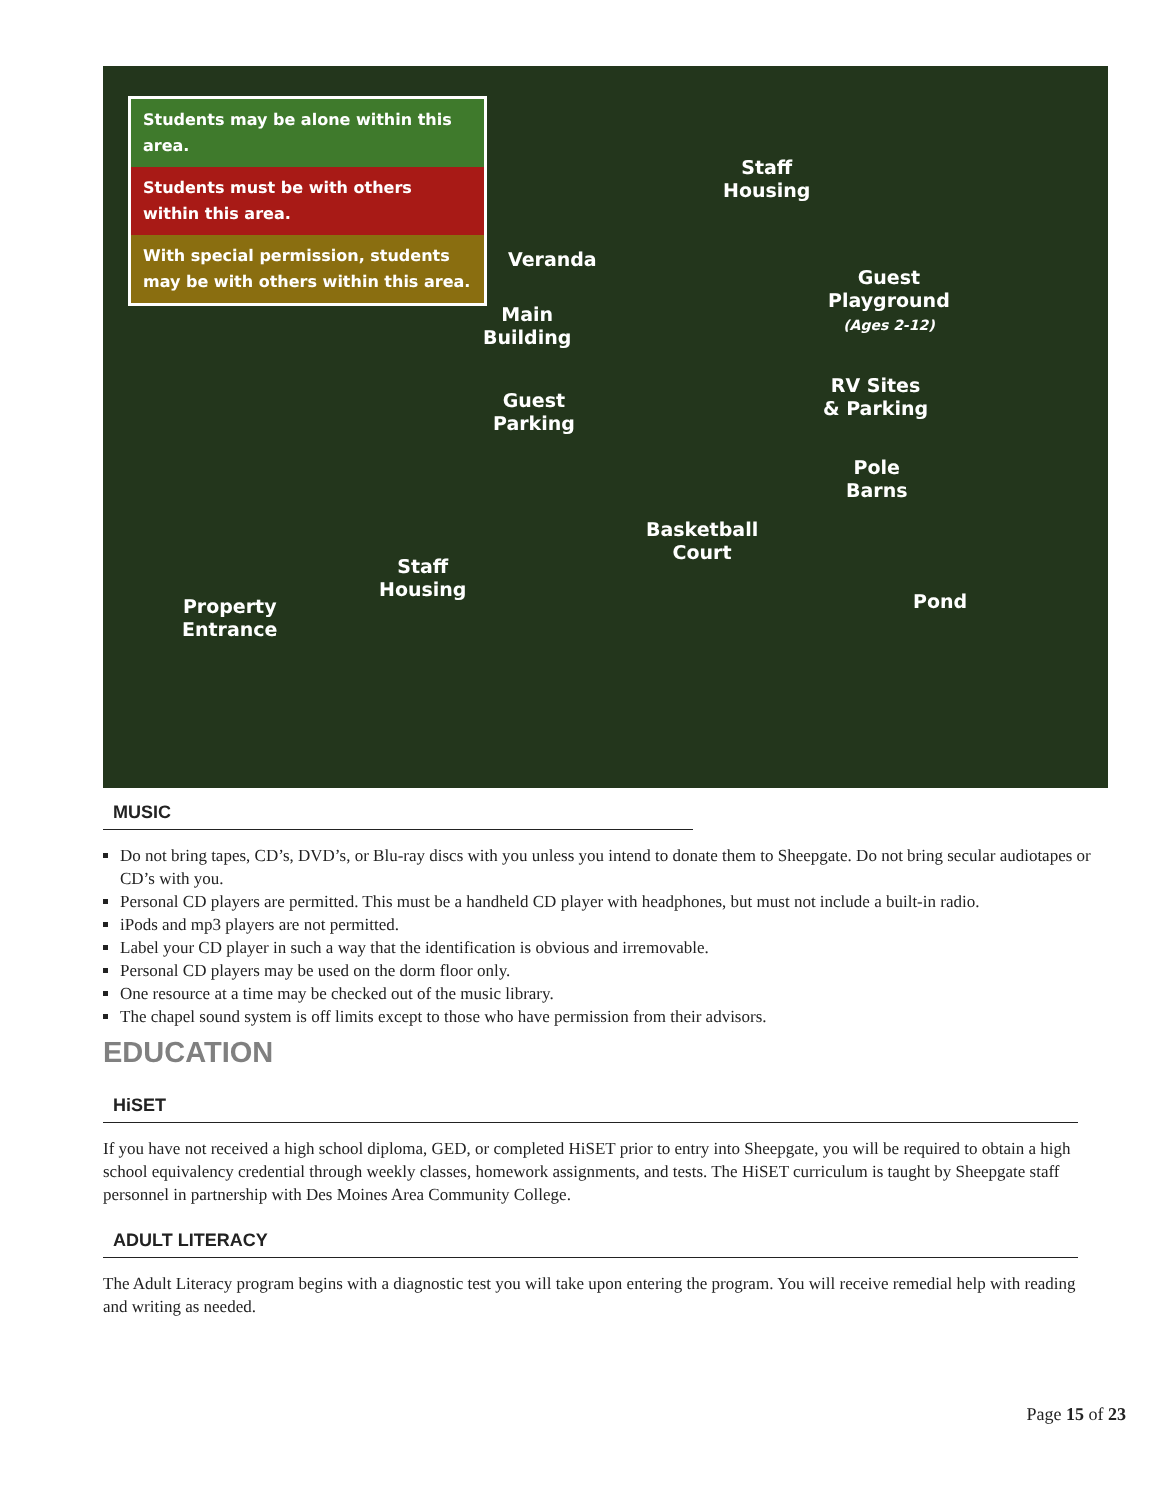Staff
Housing
Veranda
Guest
Playground
(Ages 2-12)
Main
Building
RV Sites
& Parking
Guest
Parking
Pole
Barns
Basketball
Court
Staff
Housing
Property
Entrance
Pond
Students may be alone within this area.
Students must be with others within this area.
With special permission, students may be with others within this area.
MUSIC
Do not bring tapes, CD’s, DVD’s, or Blu-ray discs with you unless you intend to donate them to Sheepgate. Do not bring secular audiotapes or CD’s with you.
Personal CD players are permitted. This must be a handheld CD player with headphones, but must not include a built-in radio.
iPods and mp3 players are not permitted.
Label your CD player in such a way that the identification is obvious and irremovable.
Personal CD players may be used on the dorm floor only.
One resource at a time may be checked out of the music library.
The chapel sound system is off limits except to those who have permission from their advisors.
EDUCATION
HiSET
If you have not received a high school diploma, GED, or completed HiSET prior to entry into Sheepgate, you will be required to obtain a high school equivalency credential through weekly classes, homework assignments, and tests. The HiSET curriculum is taught by Sheepgate staff personnel in partnership with Des Moines Area Community College.
ADULT LITERACY
The Adult Literacy program begins with a diagnostic test you will take upon entering the program. You will receive remedial help with reading and writing as needed.
Page 15 of 23